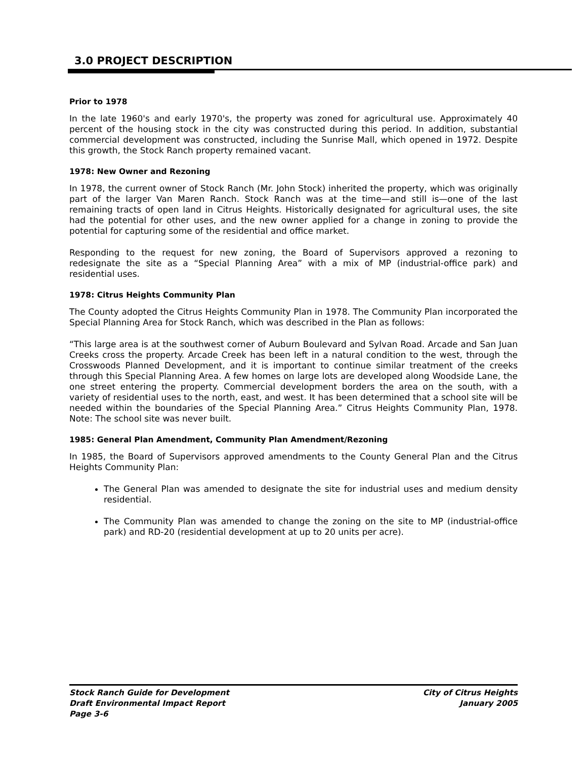3.0 PROJECT DESCRIPTION
Prior to 1978
In the late 1960's and early 1970's, the property was zoned for agricultural use. Approximately 40 percent of the housing stock in the city was constructed during this period. In addition, substantial commercial development was constructed, including the Sunrise Mall, which opened in 1972. Despite this growth, the Stock Ranch property remained vacant.
1978: New Owner and Rezoning
In 1978, the current owner of Stock Ranch (Mr. John Stock) inherited the property, which was originally part of the larger Van Maren Ranch. Stock Ranch was at the time—and still is—one of the last remaining tracts of open land in Citrus Heights. Historically designated for agricultural uses, the site had the potential for other uses, and the new owner applied for a change in zoning to provide the potential for capturing some of the residential and office market.
Responding to the request for new zoning, the Board of Supervisors approved a rezoning to redesignate the site as a “Special Planning Area” with a mix of MP (industrial-office park) and residential uses.
1978: Citrus Heights Community Plan
The County adopted the Citrus Heights Community Plan in 1978. The Community Plan incorporated the Special Planning Area for Stock Ranch, which was described in the Plan as follows:
“This large area is at the southwest corner of Auburn Boulevard and Sylvan Road. Arcade and San Juan Creeks cross the property. Arcade Creek has been left in a natural condition to the west, through the Crosswoods Planned Development, and it is important to continue similar treatment of the creeks through this Special Planning Area. A few homes on large lots are developed along Woodside Lane, the one street entering the property. Commercial development borders the area on the south, with a variety of residential uses to the north, east, and west. It has been determined that a school site will be needed within the boundaries of the Special Planning Area.” Citrus Heights Community Plan, 1978. Note: The school site was never built.
1985: General Plan Amendment, Community Plan Amendment/Rezoning
In 1985, the Board of Supervisors approved amendments to the County General Plan and the Citrus Heights Community Plan:
The General Plan was amended to designate the site for industrial uses and medium density residential.
The Community Plan was amended to change the zoning on the site to MP (industrial-office park) and RD-20 (residential development at up to 20 units per acre).
Stock Ranch Guide for Development
Draft Environmental Impact Report
Page 3-6
City of Citrus Heights
January 2005